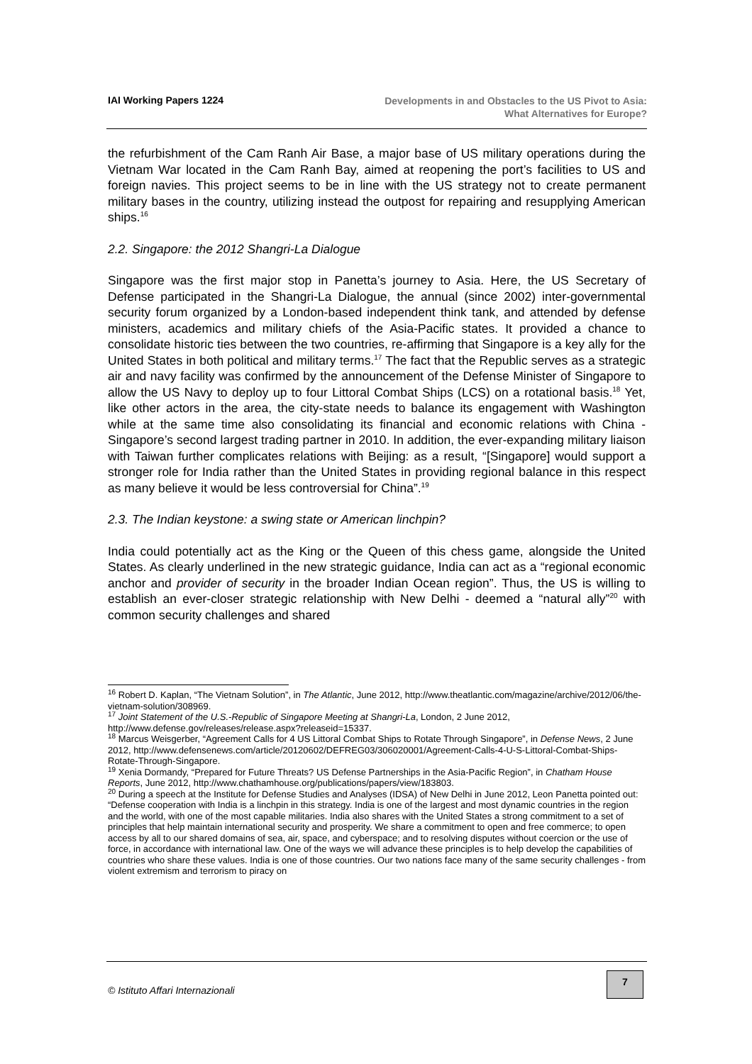IAI Working Papers 1224
Developments in and Obstacles to the US Pivot to Asia:
What Alternatives for Europe?
the refurbishment of the Cam Ranh Air Base, a major base of US military operations during the Vietnam War located in the Cam Ranh Bay, aimed at reopening the port’s facilities to US and foreign navies. This project seems to be in line with the US strategy not to create permanent military bases in the country, utilizing instead the outpost for repairing and resupplying American ships.<sup>16</sup>
2.2. Singapore: the 2012 Shangri-La Dialogue
Singapore was the first major stop in Panetta’s journey to Asia. Here, the US Secretary of Defense participated in the Shangri-La Dialogue, the annual (since 2002) inter-governmental security forum organized by a London-based independent think tank, and attended by defense ministers, academics and military chiefs of the Asia-Pacific states. It provided a chance to consolidate historic ties between the two countries, re-affirming that Singapore is a key ally for the United States in both political and military terms.<sup>17</sup> The fact that the Republic serves as a strategic air and navy facility was confirmed by the announcement of the Defense Minister of Singapore to allow the US Navy to deploy up to four Littoral Combat Ships (LCS) on a rotational basis.<sup>18</sup> Yet, like other actors in the area, the city-state needs to balance its engagement with Washington while at the same time also consolidating its financial and economic relations with China - Singapore’s second largest trading partner in 2010. In addition, the ever-expanding military liaison with Taiwan further complicates relations with Beijing: as a result, “[Singapore] would support a stronger role for India rather than the United States in providing regional balance in this respect as many believe it would be less controversial for China”.<sup>19</sup>
2.3. The Indian keystone: a swing state or American linchpin?
India could potentially act as the King or the Queen of this chess game, alongside the United States. As clearly underlined in the new strategic guidance, India can act as a “regional economic anchor and provider of security in the broader Indian Ocean region”. Thus, the US is willing to establish an ever-closer strategic relationship with New Delhi - deemed a “natural ally”<sup>20</sup> with common security challenges and shared
<sup>16</sup> Robert D. Kaplan, “The Vietnam Solution”, in The Atlantic, June 2012, http://www.theatlantic.com/magazine/archive/2012/06/the-vietnam-solution/308969.
<sup>17</sup> Joint Statement of the U.S.-Republic of Singapore Meeting at Shangri-La, London, 2 June 2012, http://www.defense.gov/releases/release.aspx?releaseid=15337.
<sup>18</sup> Marcus Weisgerber, “Agreement Calls for 4 US Littoral Combat Ships to Rotate Through Singapore”, in Defense News, 2 June 2012, http://www.defensenews.com/article/20120602/DEFREG03/306020001/Agreement-Calls-4-U-S-Littoral-Combat-Ships-Rotate-Through-Singapore.
<sup>19</sup> Xenia Dormandy, “Prepared for Future Threats? US Defense Partnerships in the Asia-Pacific Region”, in Chatham House Reports, June 2012, http://www.chathamhouse.org/publications/papers/view/183803.
<sup>20</sup> During a speech at the Institute for Defense Studies and Analyses (IDSA) of New Delhi in June 2012, Leon Panetta pointed out: “Defense cooperation with India is a linchpin in this strategy. India is one of the largest and most dynamic countries in the region and the world, with one of the most capable militaries. India also shares with the United States a strong commitment to a set of principles that help maintain international security and prosperity. We share a commitment to open and free commerce; to open access by all to our shared domains of sea, air, space, and cyberspace; and to resolving disputes without coercion or the use of force, in accordance with international law. One of the ways we will advance these principles is to help develop the capabilities of countries who share these values. India is one of those countries. Our two nations face many of the same security challenges - from violent extremism and terrorism to piracy on
© Istituto Affari Internazionali
7